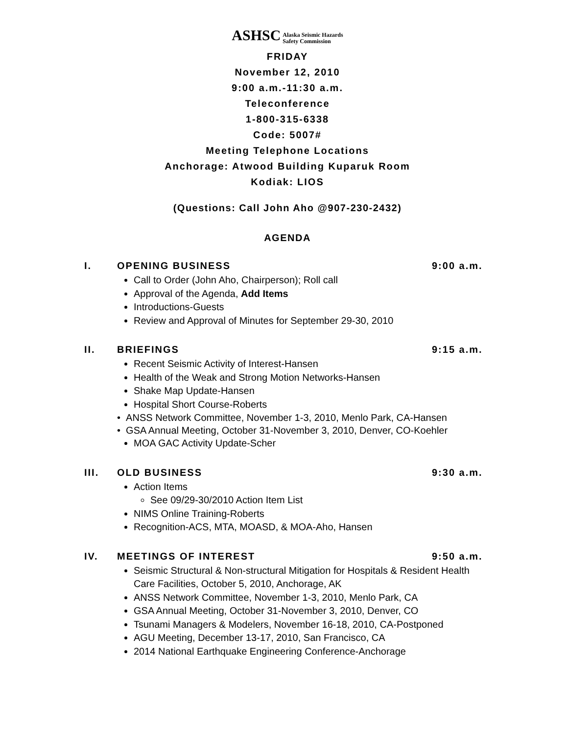ASHSC Alaska Seismic Hazards
Safety Commission
FRIDAY
November 12, 2010
9:00 a.m.-11:30 a.m.
Teleconference
1-800-315-6338
Code: 5007#
Meeting Telephone Locations
Anchorage: Atwood Building Kuparuk Room
Kodiak: LIOS
(Questions: Call John Aho @907-230-2432)
AGENDA
I. OPENING BUSINESS 9:00 a.m.
Call to Order (John Aho, Chairperson); Roll call
Approval of the Agenda, Add Items
Introductions-Guests
Review and Approval of Minutes for September 29-30, 2010
II. BRIEFINGS 9:15 a.m.
Recent Seismic Activity of Interest-Hansen
Health of the Weak and Strong Motion Networks-Hansen
Shake Map Update-Hansen
Hospital Short Course-Roberts
• ANSS Network Committee, November 1-3, 2010, Menlo Park, CA-Hansen
• GSA Annual Meeting, October 31-November 3, 2010, Denver, CO-Koehler
MOA GAC Activity Update-Scher
III. OLD BUSINESS 9:30 a.m.
Action Items
See 09/29-30/2010 Action Item List
NIMS Online Training-Roberts
Recognition-ACS, MTA, MOASD, & MOA-Aho, Hansen
IV. MEETINGS OF INTEREST 9:50 a.m.
Seismic Structural & Non-structural Mitigation for Hospitals & Resident Health Care Facilities, October 5, 2010, Anchorage, AK
ANSS Network Committee, November 1-3, 2010, Menlo Park, CA
GSA Annual Meeting, October 31-November 3, 2010, Denver, CO
Tsunami Managers & Modelers, November 16-18, 2010, CA-Postponed
AGU Meeting, December 13-17, 2010, San Francisco, CA
2014 National Earthquake Engineering Conference-Anchorage